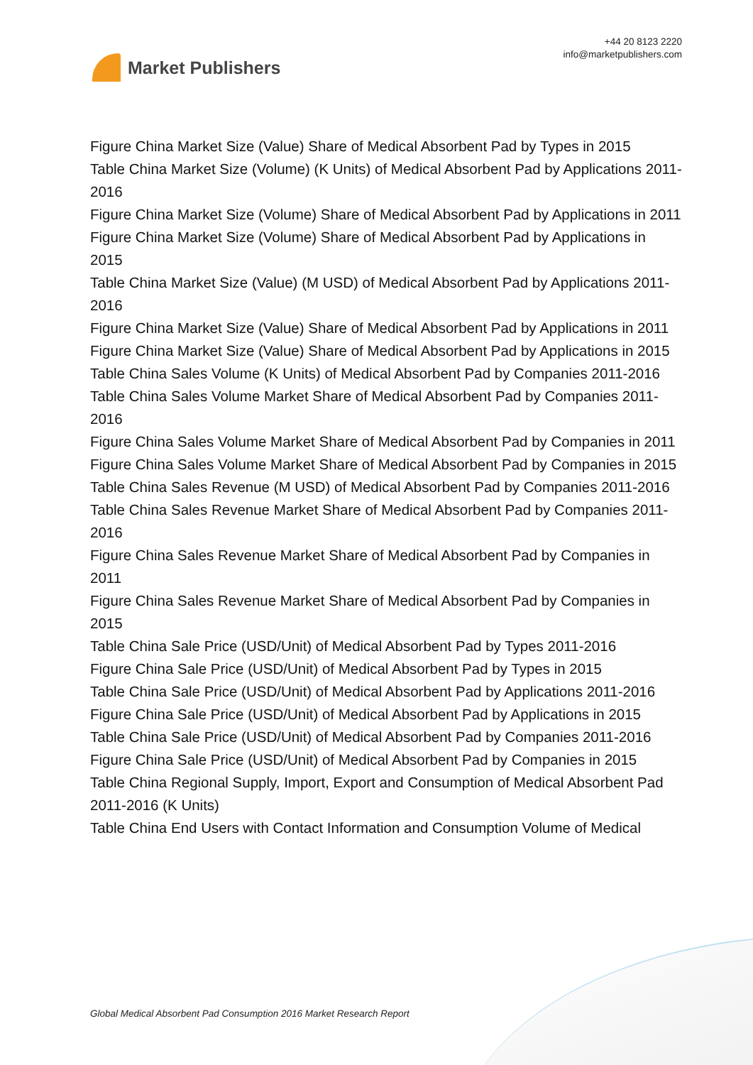Market Publishers
+44 20 8123 2220
info@marketpublishers.com
Figure China Market Size (Value) Share of Medical Absorbent Pad by Types in 2015
Table China Market Size (Volume) (K Units) of Medical Absorbent Pad by Applications 2011-2016
Figure China Market Size (Volume) Share of Medical Absorbent Pad by Applications in 2011
Figure China Market Size (Volume) Share of Medical Absorbent Pad by Applications in 2015
Table China Market Size (Value) (M USD) of Medical Absorbent Pad by Applications 2011-2016
Figure China Market Size (Value) Share of Medical Absorbent Pad by Applications in 2011
Figure China Market Size (Value) Share of Medical Absorbent Pad by Applications in 2015
Table China Sales Volume (K Units) of Medical Absorbent Pad by Companies 2011-2016
Table China Sales Volume Market Share of Medical Absorbent Pad by Companies 2011-2016
Figure China Sales Volume Market Share of Medical Absorbent Pad by Companies in 2011
Figure China Sales Volume Market Share of Medical Absorbent Pad by Companies in 2015
Table China Sales Revenue (M USD) of Medical Absorbent Pad by Companies 2011-2016
Table China Sales Revenue Market Share of Medical Absorbent Pad by Companies 2011-2016
Figure China Sales Revenue Market Share of Medical Absorbent Pad by Companies in 2011
Figure China Sales Revenue Market Share of Medical Absorbent Pad by Companies in 2015
Table China Sale Price (USD/Unit) of Medical Absorbent Pad by Types 2011-2016
Figure China Sale Price (USD/Unit) of Medical Absorbent Pad by Types in 2015
Table China Sale Price (USD/Unit) of Medical Absorbent Pad by Applications 2011-2016
Figure China Sale Price (USD/Unit) of Medical Absorbent Pad by Applications in 2015
Table China Sale Price (USD/Unit) of Medical Absorbent Pad by Companies 2011-2016
Figure China Sale Price (USD/Unit) of Medical Absorbent Pad by Companies in 2015
Table China Regional Supply, Import, Export and Consumption of Medical Absorbent Pad 2011-2016 (K Units)
Table China End Users with Contact Information and Consumption Volume of Medical
Global Medical Absorbent Pad Consumption 2016 Market Research Report